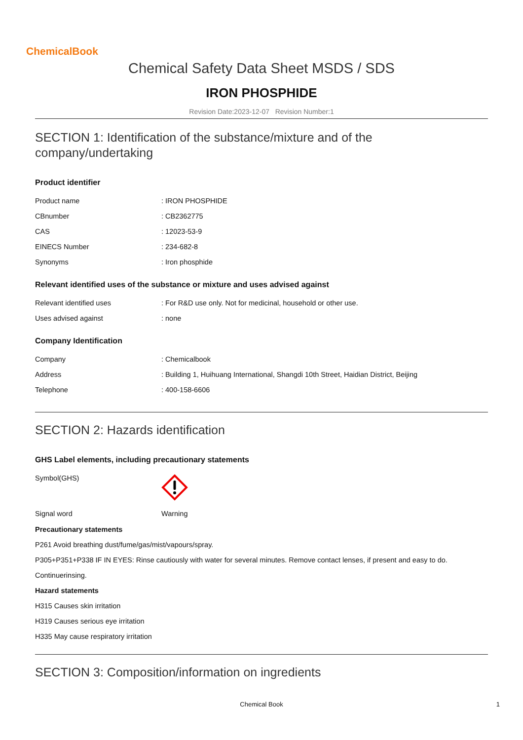ChemicalBook
Chemical Safety Data Sheet MSDS / SDS
IRON PHOSPHIDE
Revision Date:2023-12-07 Revision Number:1
SECTION 1: Identification of the substance/mixture and of the company/undertaking
Product identifier
| Product name | : IRON PHOSPHIDE |
| CBnumber | : CB2362775 |
| CAS | : 12023-53-9 |
| EINECS Number | : 234-682-8 |
| Synonyms | : Iron phosphide |
Relevant identified uses of the substance or mixture and uses advised against
| Relevant identified uses | : For R&D use only. Not for medicinal, household or other use. |
| Uses advised against | : none |
Company Identification
| Company | : Chemicalbook |
| Address | : Building 1, Huihuang International, Shangdi 10th Street, Haidian District, Beijing |
| Telephone | : 400-158-6606 |
SECTION 2: Hazards identification
GHS Label elements, including precautionary statements
| Symbol(GHS) | |
| Signal word | Warning |
Precautionary statements
P261 Avoid breathing dust/fume/gas/mist/vapours/spray.
P305+P351+P338 IF IN EYES: Rinse cautiously with water for several minutes. Remove contact lenses, if present and easy to do.
Continuerinsing.
Hazard statements
H315 Causes skin irritation
H319 Causes serious eye irritation
H335 May cause respiratory irritation
SECTION 3: Composition/information on ingredients
Chemical Book 1